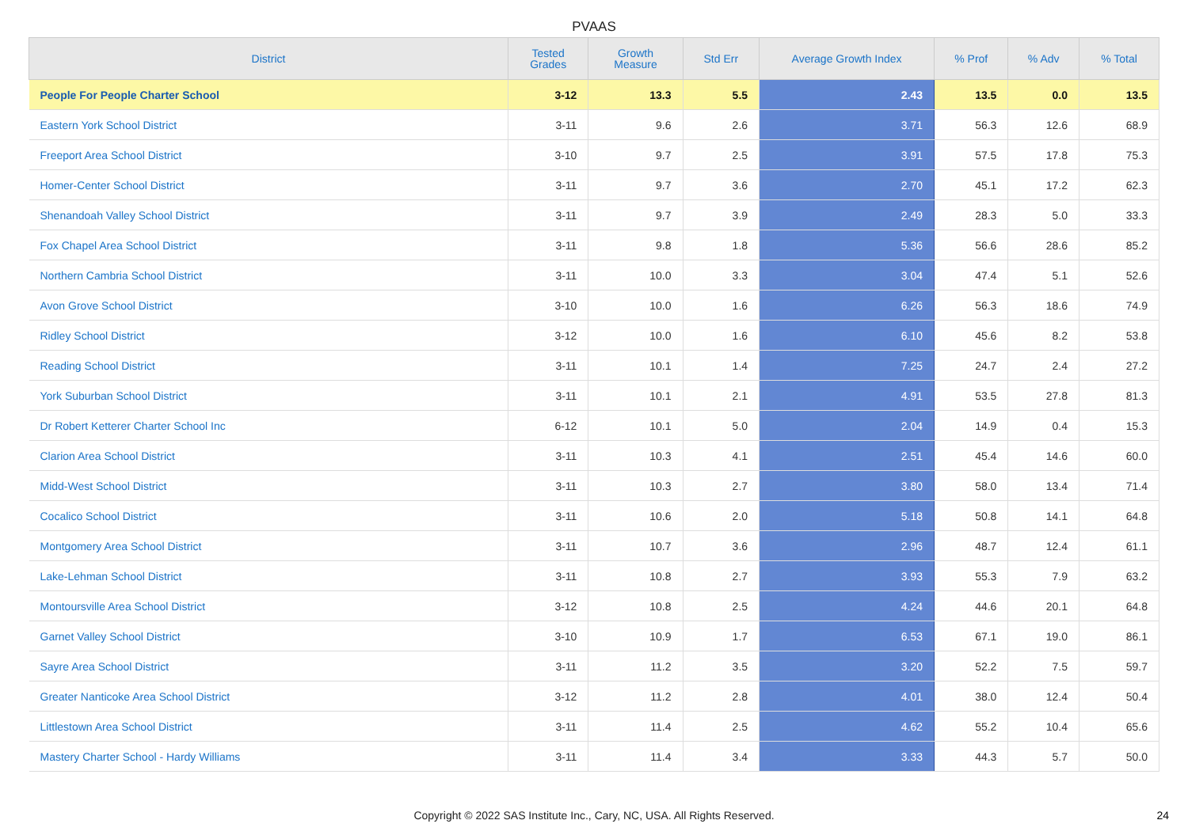PVAAS
| District | Tested Grades | Growth Measure | Std Err | Average Growth Index | % Prof | % Adv | % Total |
| --- | --- | --- | --- | --- | --- | --- | --- |
| People For People Charter School | 3-12 | 13.3 | 5.5 | 2.43 | 13.5 | 0.0 | 13.5 |
| Eastern York School District | 3-11 | 9.6 | 2.6 | 3.71 | 56.3 | 12.6 | 68.9 |
| Freeport Area School District | 3-10 | 9.7 | 2.5 | 3.91 | 57.5 | 17.8 | 75.3 |
| Homer-Center School District | 3-11 | 9.7 | 3.6 | 2.70 | 45.1 | 17.2 | 62.3 |
| Shenandoah Valley School District | 3-11 | 9.7 | 3.9 | 2.49 | 28.3 | 5.0 | 33.3 |
| Fox Chapel Area School District | 3-11 | 9.8 | 1.8 | 5.36 | 56.6 | 28.6 | 85.2 |
| Northern Cambria School District | 3-11 | 10.0 | 3.3 | 3.04 | 47.4 | 5.1 | 52.6 |
| Avon Grove School District | 3-10 | 10.0 | 1.6 | 6.26 | 56.3 | 18.6 | 74.9 |
| Ridley School District | 3-12 | 10.0 | 1.6 | 6.10 | 45.6 | 8.2 | 53.8 |
| Reading School District | 3-11 | 10.1 | 1.4 | 7.25 | 24.7 | 2.4 | 27.2 |
| York Suburban School District | 3-11 | 10.1 | 2.1 | 4.91 | 53.5 | 27.8 | 81.3 |
| Dr Robert Ketterer Charter School Inc | 6-12 | 10.1 | 5.0 | 2.04 | 14.9 | 0.4 | 15.3 |
| Clarion Area School District | 3-11 | 10.3 | 4.1 | 2.51 | 45.4 | 14.6 | 60.0 |
| Midd-West School District | 3-11 | 10.3 | 2.7 | 3.80 | 58.0 | 13.4 | 71.4 |
| Cocalico School District | 3-11 | 10.6 | 2.0 | 5.18 | 50.8 | 14.1 | 64.8 |
| Montgomery Area School District | 3-11 | 10.7 | 3.6 | 2.96 | 48.7 | 12.4 | 61.1 |
| Lake-Lehman School District | 3-11 | 10.8 | 2.7 | 3.93 | 55.3 | 7.9 | 63.2 |
| Montoursville Area School District | 3-12 | 10.8 | 2.5 | 4.24 | 44.6 | 20.1 | 64.8 |
| Garnet Valley School District | 3-10 | 10.9 | 1.7 | 6.53 | 67.1 | 19.0 | 86.1 |
| Sayre Area School District | 3-11 | 11.2 | 3.5 | 3.20 | 52.2 | 7.5 | 59.7 |
| Greater Nanticoke Area School District | 3-12 | 11.2 | 2.8 | 4.01 | 38.0 | 12.4 | 50.4 |
| Littlestown Area School District | 3-11 | 11.4 | 2.5 | 4.62 | 55.2 | 10.4 | 65.6 |
| Mastery Charter School - Hardy Williams | 3-11 | 11.4 | 3.4 | 3.33 | 44.3 | 5.7 | 50.0 |
Copyright © 2022 SAS Institute Inc., Cary, NC, USA. All Rights Reserved. 24